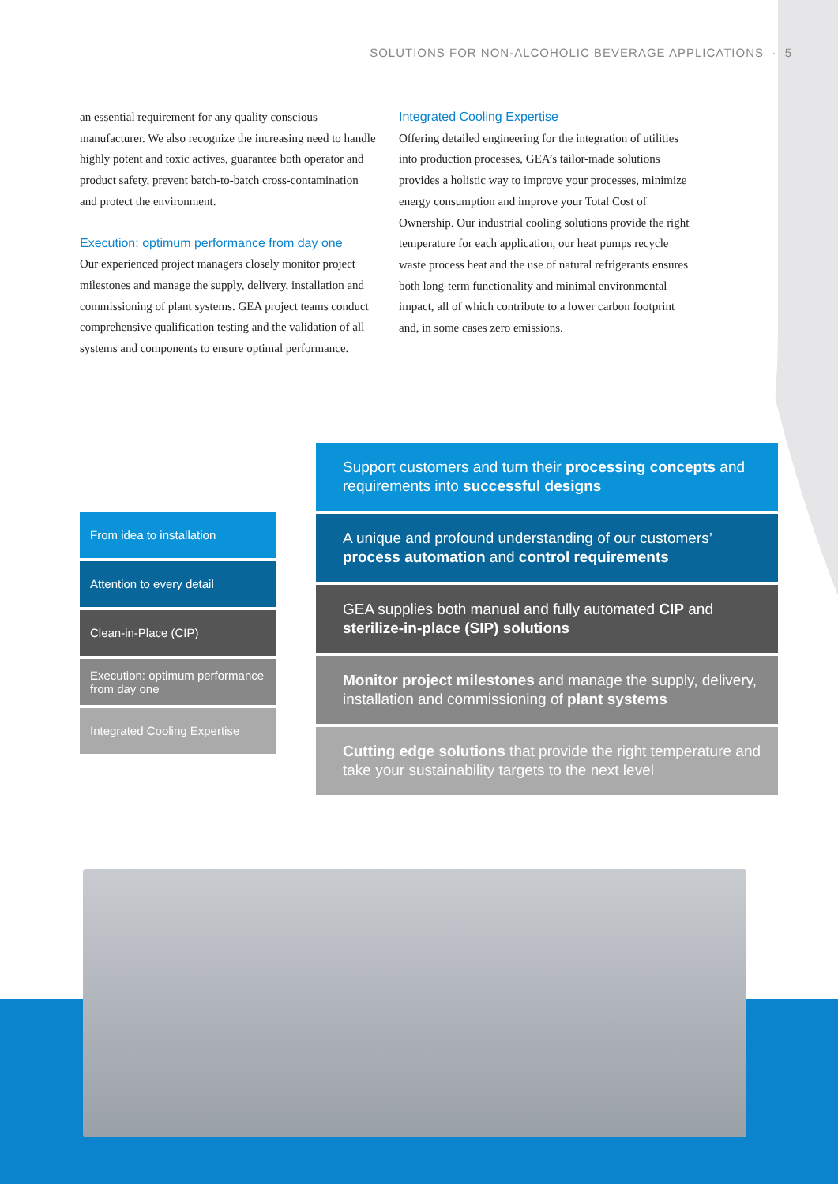SOLUTIONS FOR NON-ALCOHOLIC BEVERAGE APPLICATIONS · 5
an essential requirement for any quality conscious manufacturer. We also recognize the increasing need to handle highly potent and toxic actives, guarantee both operator and product safety, prevent batch-to-batch cross-contamination and protect the environment.
Execution: optimum performance from day one
Our experienced project managers closely monitor project milestones and manage the supply, delivery, installation and commissioning of plant systems. GEA project teams conduct comprehensive qualification testing and the validation of all systems and components to ensure optimal performance.
Integrated Cooling Expertise
Offering detailed engineering for the integration of utilities into production processes, GEA’s tailor-made solutions provides a holistic way to improve your processes, minimize energy consumption and improve your Total Cost of Ownership. Our industrial cooling solutions provide the right temperature for each application, our heat pumps recycle waste process heat and the use of natural refrigerants ensures both long-term functionality and minimal environmental impact, all of which contribute to a lower carbon footprint and, in some cases zero emissions.
From idea to installation
Attention to every detail
Clean-in-Place (CIP)
Execution: optimum performance from day one
Integrated Cooling Expertise
Support customers and turn their processing concepts and requirements into successful designs
A unique and profound understanding of our customers’ process automation and control requirements
GEA supplies both manual and fully automated CIP and sterilize-in-place (SIP) solutions
Monitor project milestones and manage the supply, delivery, installation and commissioning of plant systems
Cutting edge solutions that provide the right temperature and take your sustainability targets to the next level